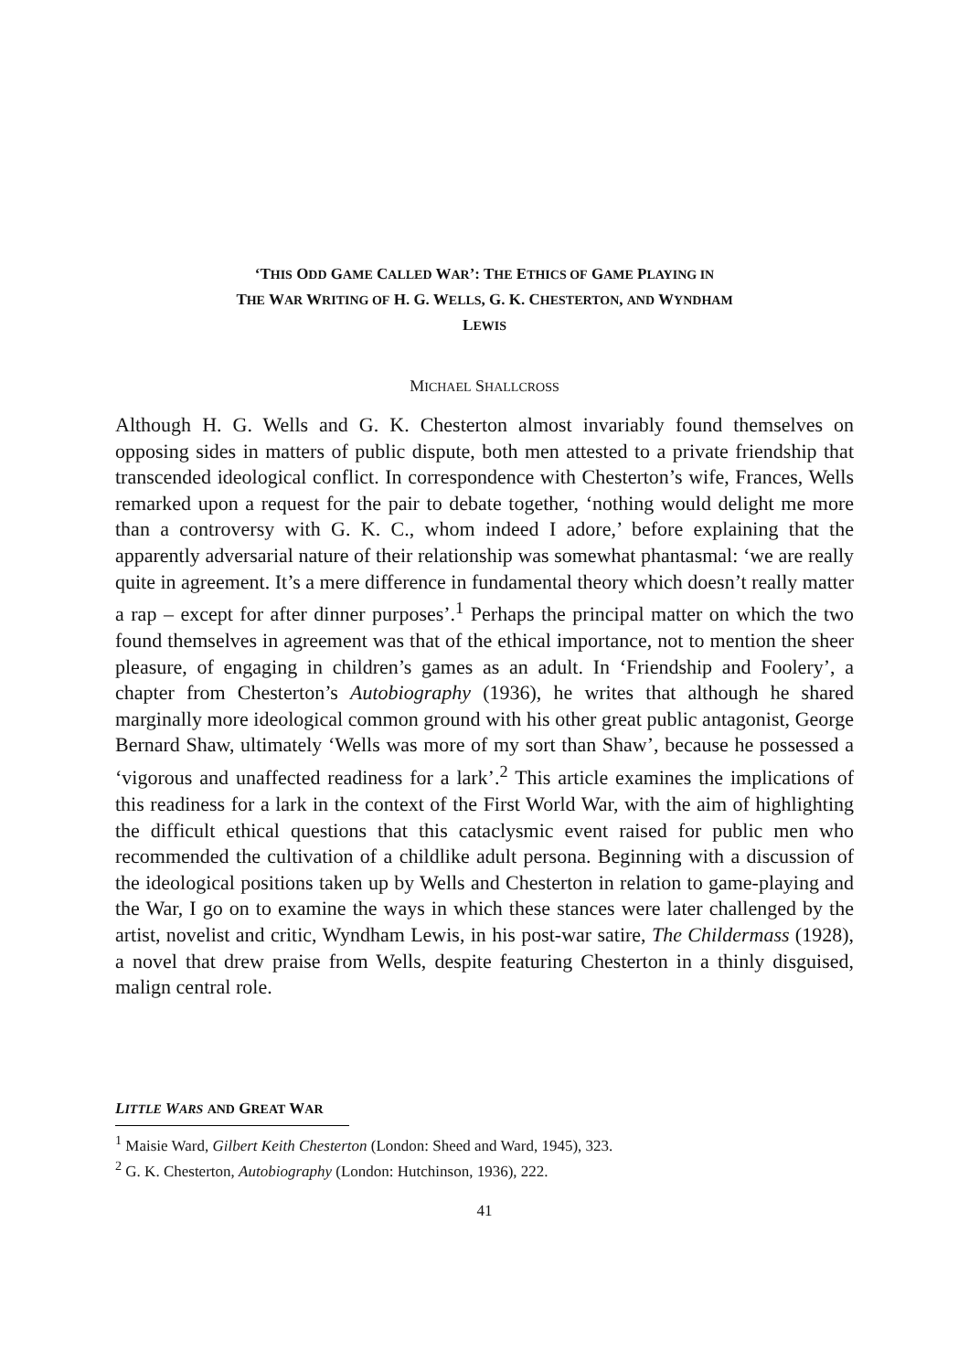‘THIS ODD GAME CALLED WAR’: THE ETHICS OF GAME PLAYING IN
THE WAR WRITING OF H. G. WELLS, G. K. CHESTERTON, AND WYNDHAM
LEWIS
MICHAEL SHALLCROSS
Although H. G. Wells and G. K. Chesterton almost invariably found themselves on opposing sides in matters of public dispute, both men attested to a private friendship that transcended ideological conflict. In correspondence with Chesterton’s wife, Frances, Wells remarked upon a request for the pair to debate together, ‘nothing would delight me more than a controversy with G. K. C., whom indeed I adore,’ before explaining that the apparently adversarial nature of their relationship was somewhat phantasmal: ‘we are really quite in agreement. It’s a mere difference in fundamental theory which doesn’t really matter a rap – except for after dinner purposes’.<sup>1</sup> Perhaps the principal matter on which the two found themselves in agreement was that of the ethical importance, not to mention the sheer pleasure, of engaging in children’s games as an adult. In ‘Friendship and Foolery’, a chapter from Chesterton’s Autobiography (1936), he writes that although he shared marginally more ideological common ground with his other great public antagonist, George Bernard Shaw, ultimately ‘Wells was more of my sort than Shaw’, because he possessed a ‘vigorous and unaffected readiness for a lark’.<sup>2</sup> This article examines the implications of this readiness for a lark in the context of the First World War, with the aim of highlighting the difficult ethical questions that this cataclysmic event raised for public men who recommended the cultivation of a childlike adult persona. Beginning with a discussion of the ideological positions taken up by Wells and Chesterton in relation to game-playing and the War, I go on to examine the ways in which these stances were later challenged by the artist, novelist and critic, Wyndham Lewis, in his post-war satire, The Childermass (1928), a novel that drew praise from Wells, despite featuring Chesterton in a thinly disguised, malign central role.
LITTLE WARS AND GREAT WAR
<sup>1</sup> Maisie Ward, Gilbert Keith Chesterton (London: Sheed and Ward, 1945), 323.
<sup>2</sup> G. K. Chesterton, Autobiography (London: Hutchinson, 1936), 222.
41